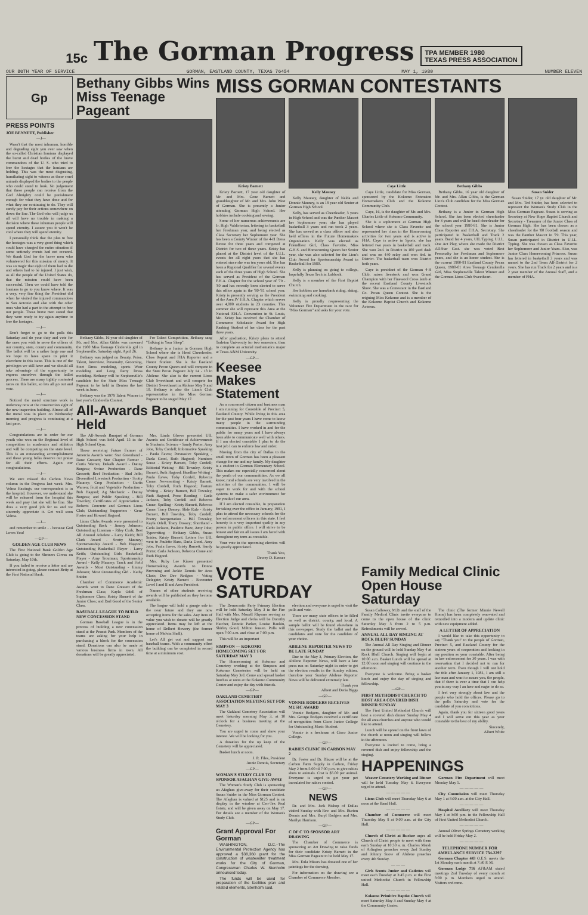15c
The Gorman Progress
TPA MEMBER 1980
TEXAS PRESS ASSOCIATION
OUR 80TH YEAR OF SERVICE GORMAN, EASTLAND COUNTY, TEXAS 76454 MAY 1, 1980 NUMBER ELEVEN
Gp
PRESS POINTS
JOE BENNETT, Publisher
—J—
Wasn't that the most inhuman, horrible and degrading sight you ever saw when the so-called Christian Iranians displayed the burnt and dead bodies of the brave commandoes of the U. S. who tried to free the hostages that the Iranians are holding. This was the most disgusting, humiliating sight to witness as these cruel animals displayed the bodies to the people who could stand to look. No judgement that these people can receive from the God Almighty could be punishment enough for what they have done and for what they are continuing to do. They will surely pay for their actions somewhere on down the line. The God who will judge us all will have no trouble in making a decision where these inhuman people will spend eternity. I assure you it won't be cool where they will spend eternity.
I personally think that the plan to free the hostages was a very good thing which could have changed the entire situation if some untimely events had not occured. We thank God for the brave men who volunteered for this mission of mercy. It was so tragic that eight of them had to die and others had to be injured. I just wish, as all the people of the United States do, that the mission could have been successful. Then we could have told the Iranians to go to you know where. It was a very, very fine thing the President did when he visited the injured commandoes in San Antonio and also with the other ones who had a part in the attempt to free our people. These brave men stated that they were ready to try again anytime to free the hostages.
—J—
Don't forget to go to the polls this Saturday and do your duty and vote for the ones you wish to serve the offices of our country, state, county and community. The ballot will be a rather large one and we hope to have space to print it elsewhere in this issue. This is one of the privileges we still have and we should all take advantage of the opportunity to express ourselves through the ballot process. There are many tightly contested races on this ballot, so lets all go out and vote.
—J—
Noticed the metal structure work is underway now at the construction sight of the new inspection building. Almost all of the metal was in place on Wednesday morning and progress is continuing at a fast pace.
—J—
Congratulations are in order for our youth who won on the Regional level of competition in academics and athletics and will be competing on the state level. This is an outstanding accomplishment and these young folks deserve our praise for all their efforts. Again our congratulations.
—J—
We sure missed the Carbon News column in the Progress last week. Mrs. Velma Hastings, our correspondent is in the hospital. However, we understand she will be released from the hospital this week and pray that she will be fine. She does a very good job for us and we sincerely appreciate it. Get well soon Velma.
—J—
and remember to smile - - because God Loves You!
—GP—
GOLDEN AGE CLUB NEWS
The First National Bank Golden Age Club is going to the Shriners Circus on Saturday, May 10th.
If you failed to receive a letter and are interested in going, please contact Betty at the First National Bank.
Bethany Gibbs Wins Miss Teenage Pageant
Bethany Gibbs, 16 year old daughter of Mr. and Mrs. Allan Gibbs was crowned the 1980 Miss Teenage Cinderella girl in Stephenville, Saturday night, April 26.
Bethany was judged on Beauty, Poise, Talent, Interview, Personalty, Grooming, Steet Dress modeling, sports Wear modeling and Long Party Dress modeling. Bethany will be Stephenville's candidate for the State Miss Teenage Pageant to be held in Denton the last week in June.
Bethany was the 1979 Talent Winner in last year's Cinderella Contest.
For Talent Competition, Bethany sang "Talking in Your Sleep".
Bethany is a Junior in Gorman High School where she is Head Cheerleader, Class Report and FHA Reporter and a Honor Student. She is the Eastland County Pecan Queen and will compete in the State Pecan Pageant July 14 - 18 in Abilene. She also is the current Lions Club Sweetheart and will compete for District Sweetheart in Abilene May 9 and 10. Bethany is also the Lion's Club representative in the Miss Gorman Pageant to be staged May 17.
All-Awards Banquet Held
The All-Awards Banquet of Gorman High School was held April 15 in the High School Gym.
Those receiving Future Farmer of Amercia Awards were: Star Greenhand - Dane Gressett; Star Chapter Farmer - Curtis Warren; Dekalb Award - Danny Burgess; Swine Production - Dane Gressett; Beef Production - Bud Jeffs; Diversified Livestock Production - Scotty Mauney; Crop Production - Curtis Warren; Fruit and Vegetable Production - Bob Hagood; Ag Mechanic - Danny Burgess; and Public Speaking - Bill Townley; Certificates of Appreciation - Roberts Concrete and Gorman Lions Club; Outstanding Supporters - Gene Foster and Howard Hagood.
Lions Clubs Awards were presented to Outstanding Back - Jimmy Johnson; Outstanding Lineman - Riley Curb; Best All Around Athelete - Larry Keith; Bill Clark Award - Scotty Mauney; Sportsmanship Award - Bob Hagood; Outstanding Basketball Player - Larry Keith; Outstanding Girls Basketball Player - Amy Troutman; Sportmanship Award - Kelly Mauney; Track and Field Awards - Most Outstanding - Jimmy Johnson; Most Outstanding Girl - Kathy Snider.
Chamber of Commerce Academic Awards went to Dane Gressett of the Freshman Class; Kayla Odell of Sophomore Class; Kristy Barnett of the Junior Class; and Darl Good of the Senior Class.
BASEBALL LEAGUE TO BUILD NEW CONCESSION STAND
Gorman Baseball League is in the process of building a new concession stand at the Peanut Park. Members of the teams are asking for your help in purchasing a block for the concession stand. Donations can also be made at various business firms in town. All donations will be greatly appreciated.
Mrs. Linda Glover presented UIL Awards and Certificate of Achievements to Students: Science - Sandy Porter, Amy Jobe, Toby Cordell; Informative Speaking - Paula Eaves; Persuasive Speaking - Darla Good, Ruth Hagood; Numbers Sense - Kristy Barnett, Toby Cordell; Editorial Writing - Bill Townley, Kristy Barnett, Ruth Hagood; Headline Writing - Paula Eaves, Toby Cordell, Rebecca Crane; Newswriting - Kristy Barnett, Toby Cordell, Ruth Hagood; Feature Writing - Kristy Barnett, Bill Townley, Ruth Hagood, Prose Reading - Carla Jackson, Toby Cordell and Rebecca Crane; Spelling - Kristy Barnett, Rebecca Crane, Tracy Dossey; Slide Rule - Kristy Barnett, Bill Townley, Toby Cordell; Poetry Interpertation - Bill Townley, Kayla Odell, Tracy Dossey; Shorthand - Carla Jackson, Paulette Baze, Amy Jobe; Typewriting - Bethany Gibbs, Susan Snider, Kristy Barnett. Letters For UIL went to Paulette Baze, Darla Good, Amy Jobe, Paula Eaves, Kristy Barnett, Sandy Porter, Carla Jackson, Rebecca Crane and Ruth Hagood.
Mrs. Ruby Lee Kinser presented Homemaking Awards to Donna Browning and Jackie Dennis for Area Choir; Dee Dee Rodgers - Voting Delegate; Kristy Barnett - Encounter Level I and II and Area President.
Names of other students receiving awards will be published as they become available.
The league will hold a garage sale in the near future and they are now accepting items for the sales. Any item of value you wish to donate will be greatly appreciated. Items may be left at the home of Delbert Bowery (the former home of Melvin Shell).
Let's All get out and support our baseball teams. With a community effort the building can be completed in record time at a minimum cost.
MISS GORMAN CONTESTANTS
Kristy Barnett
Kristy Barnett, 17 year old daughter of Mr. and Mrs. Gene Barnett and granddaughter of Mr. and Mrs. John West of Gorman. She is presently a Junior attending Gorman High School. Her hobbies include cooking and sewing.
Some of her numerous achievements are Jr. High Valdictorian, lettering in basketball her Freshman year, and being elected as Class Secretary her Sophomore year. She has been a County Winner of the 4-H Dress Revue for three years and competed at District for two of these years. Kristy has placed at the District level of the U.I.L. events for all eight years that she has entered since she was ten years old. She has been a Regional Qualifier for several events each of the three years of High School. She has served as President of the Gorman F.H.A. Chapter for the school year of '79 - '80 and has recently been elected to serve this office again in the '80-'81 school year. Kristy is presently serving as the President of the Area IV F.H.A. Chapter which serves over 4,000 students in 23 counties. This summer she will represent this Area at the National F.H.A. Convention in St. Louis, Mo. Kristy has received the Chamber of Commerce Scholastic Award for High Ranking Student of her class for the past three years.
After graduation, Kristy plans to attend Tarleton University for two semesters, then to complete an acturial mathematics major at Texas A&M University.
—GP—
Keesee Makes Statement
As a concerned citizen and business man I am running for Constable of Precinct 5, Eastland County. While living in this area for the past four years I have come to know many people in the surrounding communities. I have worked in and for the public for many years and I have always been able to communicate well with others. If I am elected constable I plan to do the best job I can to enforce law and order.
Moving from the city of Dallas to the small town of Gorman has been a pleasant change for me and my family. My daughter is a student in Gorman Elementary School. This makes me especially concerned about the youth of our communitities. As we all know, rural schools are very involved in the activities of the communities. I will be eager to work for and with the school systems to make a safer environment for the youth of our area.
If I am elected constable, in preparation for taking over the office in January, 1981, I plan to attend the necessary schools for the law enforcement officers in this state. I feel honesty is a very important quality in any person in public office. I will strive to be honest and fair on all issues I am faced with throughout my term as constable.
Your vote in the upcoming election will be greatly appreciated.
Thank You,
Dewey D. Keesee
Kelly Mauney
Kelly Mauney, daughter of Nelda and Donnie Mauney, is an 18 year old Senior at Gorman High School.
Kelly, has served as Cheerleader, 3 years in High School and was the Panther Mascot her Sophomore year; she has played basketball 3 years and ran track 2 years. She has served as a class officer and also held offices in the Future Homemakers Organization. Kelly was elected as Friendliest Girl, Class Favorite, Miss G.H.S. and Homecoming Queen her Senior year, she was also selected for the Lion's Club Award for Sportsmanship Award in Basketball for 1980.
Kelly is planning on going to college, hopefully Texas Tech in Lubbock.
Kelly is a member of the First Baptist Church.
Her hobbies are horseback riding, skiing, swimming and cooking.
Kelly is proudly respresenting the Volunteer Fire Department in the race for "Miss Gorman" and asks for your vote.
Caye Little
Caye Little, candidate for Miss Gorman, sponsored by the Kokomo Extension Homemakers Club and the Kokomo Community Club.
Caye, 16, is the daughter of Mr. and Mrs. Charles Little of Kokomo Community.
She is a sophomore at Gorman High School where she is Class Favorite and represented her class in the Homecoming activities for two years and is active in FHA. Caye is active in Sports, she has lettered two years in basketball and track. She won 2nd. in District in 100 yard dash and was on 440 relay and won 3rd. in District. The basketball team won District both years.
Caye is presidnet of the Gorman 4-H Club, raises livestock and won Grand Champion with her Finewool Cross lamb at the recent Eastland County Livestock Show. She was a Contestant in the Eastland Co. Pecan Queen Contest. She is the reigning Miss Kokomo and is a member of the Kokomo Baptist Church and Kokomo Acteens.
Bethany Gibbs
Bethany Gibbs, 16 year old daughter of Mr. and Mrs. Allan Gibbs, is the Gorman Lion's Club candidate for the Miss Gorman Contest.
Bethany is a Junior in Gorman High School. She has been elected cheerleader for 3 years and will be head cheerleader for the school year 1980-81. She is Junior Class Reporter and F.H.A. Secretary. She participated in Basketball and Track 2 years. Band for 4 years, UIL Typing, U.I.L. One Act Play, where she made the District All-Star Cast. she was voted Best Personalty her Freshman and Sophomore years, and she is an honor student. She is the current 1980-81 Eastland County Pecan Queen, 1980-81 Area Teenage Cenderella Girl, Miss Stephenville Talent Winner and the Gorman Lions Club Sweetheart.
Susan Snider
Susan Snider, 17 yr. old daughter of Mr. and Mrs. Ted Snider, has been selected to represent the Woman's Study Club in the Miss Gorman Pageant. Susan is serving as Secretary at New Hope Baptist Church and Secretary - Treasurer of the Junior Class of Gorman High. She has been chosen as a cheerleader for the '80 Football season and was the Panther Mascot in '79. This year, Susan participated in District in U.I.L. Typing. She was chosen as Class Favorite her Sophomore and Junior Years. Also, was Junior Class Homecoming Princess. Susan has lettered in basketball 3 years and was named to the 2nd Team All-District for 2 years. She has run Track for 2 years and is a 2 year member of the Annual Staff, and a member of FHA.
VOTE SATURDAY
The Democratic Party Primary Election will be held Saturday May 3 in the Fire Hall with Mrs. Mozell Rhymes serving as Election Judge and clerks will be Dorothy Hatcher, Donnie Parker, Louise Rankin, Shirley Good, Milton Jensen. Polls will open 7:00 a.m. and close at 7:00 p.m.
This will be an important
election and everyone is urged to visit the polls and vote.
There are many state offices to be filled as well as district, county, and local. A sample ballot will be found elsewhere in this newspaper. Study the ballot and the candidates and vote for the candidate of your choice.
SIMPSON — KOKOMO HOMECOMING SET FOR SATURDAY MAY 3
The Homecoming at Kokomo and Cemetery working at the Simpson and Kokomo Cemeteries will be held on Saturday May 3rd. Come and spread basket lunches at noon at the Kokomo Community Center and enjoy the day with friends.
—GP—
OAKLAND CEMETERY ASSOCIATION MEETING SET FOR MAY 3
The Oakland Cemetery Association will meet Saturday morning May 3, at 10 o'clock for a business meeting at the Cemetery.
You are urged to come and show your interest. We will be looking for you.
A donation for the up keep of the Cemetery will be appreciated.
Basket lunch at noon.
J. R. Files, President
Annie Dennis, Secretary
—GP—
WOMAN'S STUDY CLUB TO SPONSOR AFAGHAN GIVE-AWAY
The Woman's Study Club is sponsoring an Afaghan give-away for their candidate Susan Snider in the Miss Gorman Contest. The Afaghan is valued at $125 and is on display in the window at Cen-Tex Real Estate, and will be given away on May 17. For details see a member of the Woman's Study Club.
—GP—
Grant Approval For Gorman
WASHINGTON, D.C.–The Environmental Protection Agency has approved a $38,360 grant for the construction of wastewater treatment works for the City of Gorman, Congressman Charles W. Stenholm announced today.
The funds will be used for preparation of the facilities plan and related elements, Stenholm said.
ABILENE REPORTER NEWS TO BE LATE SUNDAY
Due to the May 3, Primary Election, the Abilene Reporter News, will have a late press run on Saturday night in order to get the election results in the Sunday edition, therefore your Sunday Abilene Reporter News will be delivered extremely late.
Thank you
Albert and Deria Biggs
—GP—
VONNIE RODGERS RECEIVES MUSIC AWARD
Vonnie Rodgers, daughter of Mr. and Mrs. George Rodgers received a certificate of recognition from Cisco Junior College for Outstanding Music Student.
Vonnie is a freshman at Cisco Junior College.
—GP—
RABIES CLINIC IN CARBON MAY 2
Dr. Foster and Dr. Blazor will be at the Carbon Farm Supply in Carbon, Friday May 2 from 5:00 til 7:00 p.m. to give rabies shots to animals. Cost is $5.00 per animal. Everyone is urged to get your pet inoculated for rabies control.
—GP—
NEWS
Dr. and Mrs. Jack Bishop of Dallas visited Sunday with Rev. and Mrs. Burton Dennis and Mrs. Buryl Rodgers and Mrs. Marilyn Harrison.
—GP—
C OF C TO SPONSOR ART DRAWING
The Chamber of Commerce is sponsoring an Art Drawing to raise funds for their candidate Kristy Barnett in the Miss Gorman Pageant to be held May 17.
Mrs. Eula Miears has donated one of her paintings for the drawing.
For information on the drawing see a Chamber of Commerce Member.
Family Medical Clinic Open House Saturday
Susan Callaway, M.D. and the staff of the Family Medical Clinic invite everyone to come to the open house of the clinic Saturday May 3 from 2 to 5 p.m. Refreshments will be served.
ANNUAL ALL DAY SINGING AT ROCK BLUFF SUNDAY
The Annual All Day Singing and Dinner on the ground will be held Sunday May 4 at Rock Bluff Church. Singing will begin at 10:00 a.m. Basket Lunch will be spread at 12:00 noon and singing will continue in the afternoon.
Everyone is welcome. Bring a basket lunch and enjoy the day of singing and fellowship.
—GP—
FIRST METHODIST CHURCH TO HOST AREA COVERED DISH DINNER SUNDAY
The First United Methodist Church will host a covered dish dinner Sunday May 4 for all area churches and anyone who would like to attend.
Lunch will be spread on the front lawn of the church at noon and singing will follow in the afternoon.
Everyone is invited to come, bring a covered dish and enjoy fellowship and the singing.
The clinic (The former Minnie Newell Home) has been completely renovated and remodled into a modern and update clinic with new equipment added.
A LETTER OF APPRECIATION
I would like to take this opportunity to say "Thank you" to the people of Gorman, Precinct 5, and Eastland County for the sixteen years of cooperation and backing in my position as your constable. After being in law enforcement for 30 years. I was with reservation that I decided not to run for another term. Even though I will not hold the title after January 1, 1981, I am still a law man and want to assure you, the people, that if there is ever a time that I can help you in any way I an here and eager to do so.
I feel very strongly about law and the people who hold the offices. Please go to the polls Saturday and vote for the candidate of you convictions.
Again, thank you for sixteen good years and I will serve out this year as your constable to the best of my ability.
Sincerely,
Albert White
HAPPENINGS
Weaver Cemetery Working and Dinner will be held Tuesday May 6. Everyone urged to attend.
— — — — —
Lions Club will meet Thursday May 6 at noon at the Band Hall.
— — — — —
Chamber of Commerce will meet Thursday May 8 at 9:00 a.m. at the City Hall.
— — — — —
Church of Christ at Rucker urges all Church of Christ people to meet with them each Sunday at 10:30 a. m. Charles Marsh of Arlington preaches every 2nd Sunday and Johnny Snow of Abilene preaches every 4th Sunday.
— — —
Girls Scouts Junior and Cadettes will meet each Tuesday at 3:45 p.m. at the First united Methodist Church in Fellowship Hall.
— — — — —
Kokomo Primitive Baptist Church will meet Saturday May 3 and Sunday May 4 at the Community Center.
Gorman Fire Department will meet Monday May 5.
— — — — —
City Commission will meet Thursday May 1 at 8:00 a.m. at the City Hall.
— — — — —
Hospital Auxiliary will meet Thursday May 1 at 3:00 p.m. in the Fellowship Hall of First United Methodist Church.
— — — — —
Annual Oliver Springs Cemetery working will be held Friday May 2.
— — — — —
TELEPHONE NUMBER FOR AMBULANCE SERVICE 734-2297
Gorman Chapter 443 O.E.S. meets the 1st Monday each month at 7:30 P. M.
Gorman Lodge 716 AF&AM stated meetings 2nd Tuesday of every month at 8:00 p. m. Members urged to attend. Visitors welcome.